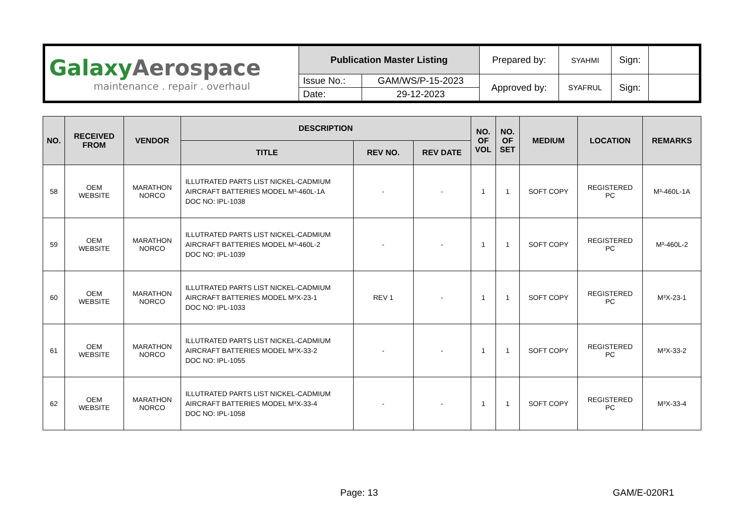| Galaxy Aerospace maintenance . repair . overhaul | Publication Master Listing | | Prepared by: | SYAHMI | Sign: | |
| | Issue No.: | GAM/WS/P-15-2023 | Approved by: | SYAFRUL | Sign: | |
| | Date: | 29-12-2023 | | | | |
| NO. | RECEIVED FROM | VENDOR | DESCRIPTION | | | NO. OF VOL | NO. OF SET | MEDIUM | LOCATION | REMARKS |
| --- | --- | --- | --- | --- | --- | --- | --- | --- | --- | --- |
| | | | TITLE | REV NO. | REV DATE | | | | | |
| 58 | OEM WEBSITE | MARATHON NORCO | ILLUTRATED PARTS LIST NICKEL-CADMIUM AIRCRAFT BATTERIES MODEL M³-460L-1A DOC NO: IPL-1038 | - | - | 1 | 1 | SOFT COPY | REGISTERED PC | M³-460L-1A |
| 59 | OEM WEBSITE | MARATHON NORCO | ILLUTRATED PARTS LIST NICKEL-CADMIUM AIRCRAFT BATTERIES MODEL M³-460L-2 DOC NO: IPL-1039 | - | - | 1 | 1 | SOFT COPY | REGISTERED PC | M³-460L-2 |
| 60 | OEM WEBSITE | MARATHON NORCO | ILLUTRATED PARTS LIST NICKEL-CADMIUM AIRCRAFT BATTERIES MODEL M³X-23-1 DOC NO: IPL-1033 | REV 1 | - | 1 | 1 | SOFT COPY | REGISTERED PC | M³X-23-1 |
| 61 | OEM WEBSITE | MARATHON NORCO | ILLUTRATED PARTS LIST NICKEL-CADMIUM AIRCRAFT BATTERIES MODEL M³X-33-2 DOC NO: IPL-1055 | - | - | 1 | 1 | SOFT COPY | REGISTERED PC | M³X-33-2 |
| 62 | OEM WEBSITE | MARATHON NORCO | ILLUTRATED PARTS LIST NICKEL-CADMIUM AIRCRAFT BATTERIES MODEL M³X-33-4 DOC NO: IPL-1058 | - | - | 1 | 1 | SOFT COPY | REGISTERED PC | M³X-33-4 |
Page: 13 GAM/E-020R1